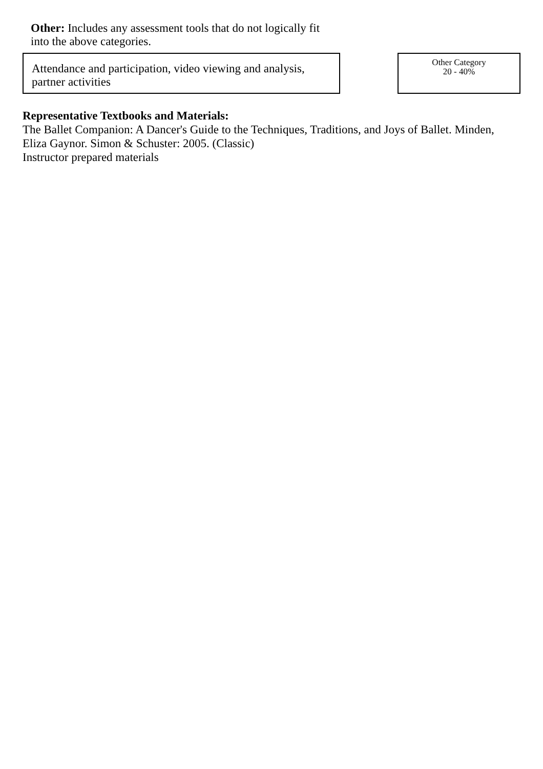Other: Includes any assessment tools that do not logically fit into the above categories.
Attendance and participation, video viewing and analysis, partner activities
Other Category
20 - 40%
Representative Textbooks and Materials:
The Ballet Companion: A Dancer's Guide to the Techniques, Traditions, and Joys of Ballet. Minden, Eliza Gaynor. Simon & Schuster: 2005. (Classic)
Instructor prepared materials